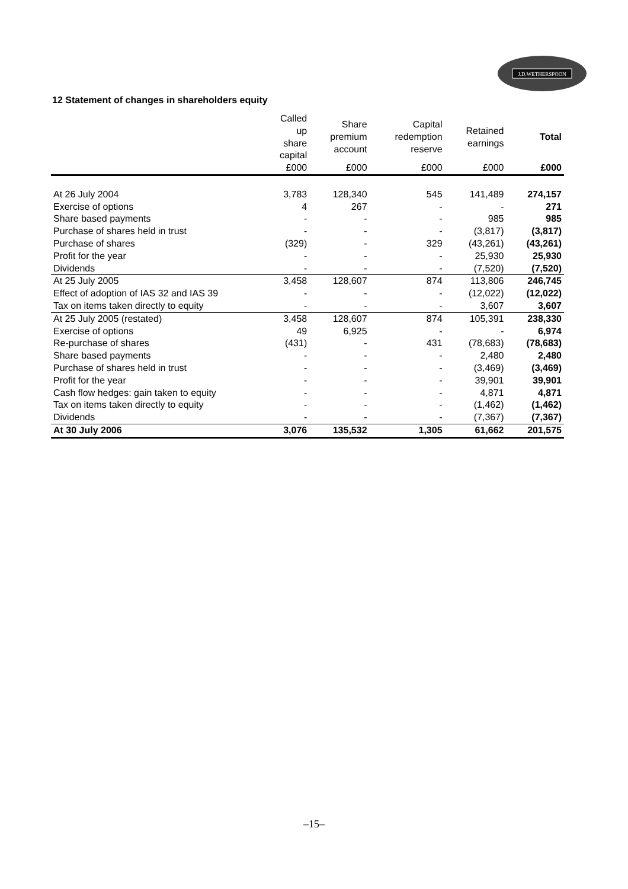J.D.WETHERSPOON
12 Statement of changes in shareholders equity
| | Called up share capital | Share premium account | Capital redemption reserve | Retained earnings | Total |
| --- | --- | --- | --- | --- | --- |
| | £000 | £000 | £000 | £000 | £000 |
| At 26 July 2004 | 3,783 | 128,340 | 545 | 141,489 | 274,157 |
| Exercise of options | 4 | 267 | - | - | 271 |
| Share based payments | - | - | - | 985 | 985 |
| Purchase of shares held in trust | - | - | - | (3,817) | (3,817) |
| Purchase of shares | (329) | - | 329 | (43,261) | (43,261) |
| Profit for the year | - | - | - | 25,930 | 25,930 |
| Dividends | - | - | - | (7,520) | (7,520) |
| At 25 July 2005 | 3,458 | 128,607 | 874 | 113,806 | 246,745 |
| Effect of adoption of IAS 32 and IAS 39 | - | - | - | (12,022) | (12,022) |
| Tax on items taken directly to equity | - | - | - | 3,607 | 3,607 |
| At 25 July 2005 (restated) | 3,458 | 128,607 | 874 | 105,391 | 238,330 |
| Exercise of options | 49 | 6,925 | - | - | 6,974 |
| Re-purchase of shares | (431) | - | 431 | (78,683) | (78,683) |
| Share based payments | - | - | - | 2,480 | 2,480 |
| Purchase of shares held in trust | - | - | - | (3,469) | (3,469) |
| Profit for the year | - | - | - | 39,901 | 39,901 |
| Cash flow hedges: gain taken to equity | - | - | - | 4,871 | 4,871 |
| Tax on items taken directly to equity | - | - | - | (1,462) | (1,462) |
| Dividends | - | - | - | (7,367) | (7,367) |
| At 30 July 2006 | 3,076 | 135,532 | 1,305 | 61,662 | 201,575 |
–15–